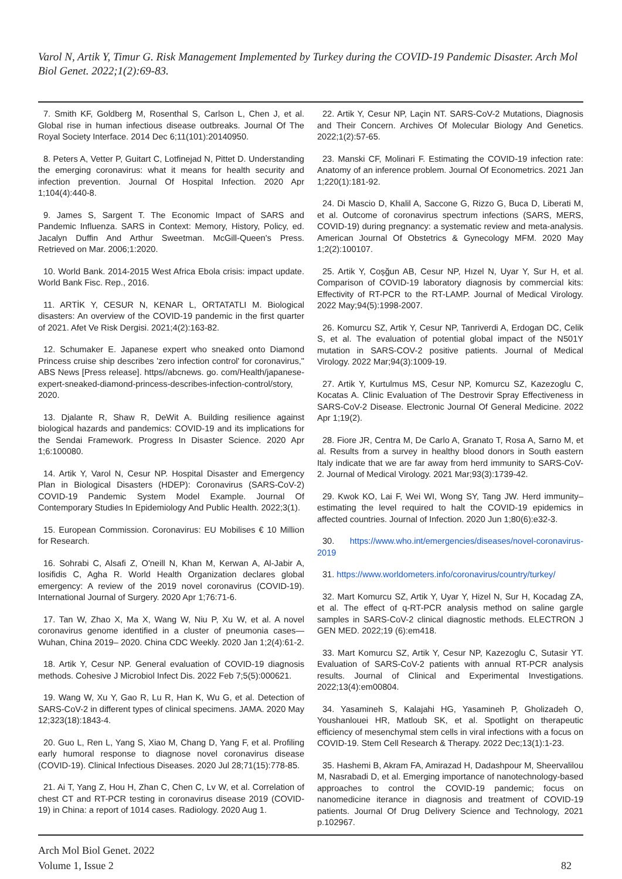Varol N, Artik Y, Timur G. Risk Management Implemented by Turkey during the COVID-19 Pandemic Disaster. Arch Mol Biol Genet. 2022;1(2):69-83.
7. Smith KF, Goldberg M, Rosenthal S, Carlson L, Chen J, et al. Global rise in human infectious disease outbreaks. Journal Of The Royal Society Interface. 2014 Dec 6;11(101):20140950.
8. Peters A, Vetter P, Guitart C, Lotfinejad N, Pittet D. Understanding the emerging coronavirus: what it means for health security and infection prevention. Journal Of Hospital Infection. 2020 Apr 1;104(4):440-8.
9. James S, Sargent T. The Economic Impact of SARS and Pandemic Influenza. SARS in Context: Memory, History, Policy, ed. Jacalyn Duffin And Arthur Sweetman. McGill-Queen's Press. Retrieved on Mar. 2006;1:2020.
10. World Bank. 2014-2015 West Africa Ebola crisis: impact update. World Bank Fisc. Rep., 2016.
11. ARTİK Y, CESUR N, KENAR L, ORTATATLI M. Biological disasters: An overview of the COVID-19 pandemic in the first quarter of 2021. Afet Ve Risk Dergisi. 2021;4(2):163-82.
12. Schumaker E. Japanese expert who sneaked onto Diamond Princess cruise ship describes 'zero infection control' for coronavirus," ABS News [Press release]. https//abcnews. go. com/Health/japanese-expert-sneaked-diamond-princess-describes-infection-control/story, 2020.
13. Djalante R, Shaw R, DeWit A. Building resilience against biological hazards and pandemics: COVID-19 and its implications for the Sendai Framework. Progress In Disaster Science. 2020 Apr 1;6:100080.
14. Artik Y, Varol N, Cesur NP. Hospital Disaster and Emergency Plan in Biological Disasters (HDEP): Coronavirus (SARS-CoV-2) COVID-19 Pandemic System Model Example. Journal Of Contemporary Studies In Epidemiology And Public Health. 2022;3(1).
15. European Commission. Coronavirus: EU Mobilises € 10 Million for Research.
16. Sohrabi C, Alsafi Z, O'neill N, Khan M, Kerwan A, Al-Jabir A, Iosifidis C, Agha R. World Health Organization declares global emergency: A review of the 2019 novel coronavirus (COVID-19). International Journal of Surgery. 2020 Apr 1;76:71-6.
17. Tan W, Zhao X, Ma X, Wang W, Niu P, Xu W, et al. A novel coronavirus genome identified in a cluster of pneumonia cases—Wuhan, China 2019– 2020. China CDC Weekly. 2020 Jan 1;2(4):61-2.
18. Artik Y, Cesur NP. General evaluation of COVID-19 diagnosis methods. Cohesive J Microbiol Infect Dis. 2022 Feb 7;5(5):000621.
19. Wang W, Xu Y, Gao R, Lu R, Han K, Wu G, et al. Detection of SARS-CoV-2 in different types of clinical specimens. JAMA. 2020 May 12;323(18):1843-4.
20. Guo L, Ren L, Yang S, Xiao M, Chang D, Yang F, et al. Profiling early humoral response to diagnose novel coronavirus disease (COVID-19). Clinical Infectious Diseases. 2020 Jul 28;71(15):778-85.
21. Ai T, Yang Z, Hou H, Zhan C, Chen C, Lv W, et al. Correlation of chest CT and RT-PCR testing in coronavirus disease 2019 (COVID-19) in China: a report of 1014 cases. Radiology. 2020 Aug 1.
22. Artik Y, Cesur NP, Laçin NT. SARS-CoV-2 Mutations, Diagnosis and Their Concern. Archives Of Molecular Biology And Genetics. 2022;1(2):57-65.
23. Manski CF, Molinari F. Estimating the COVID-19 infection rate: Anatomy of an inference problem. Journal Of Econometrics. 2021 Jan 1;220(1):181-92.
24. Di Mascio D, Khalil A, Saccone G, Rizzo G, Buca D, Liberati M, et al. Outcome of coronavirus spectrum infections (SARS, MERS, COVID-19) during pregnancy: a systematic review and meta-analysis. American Journal Of Obstetrics & Gynecology MFM. 2020 May 1;2(2):100107.
25. Artik Y, Coşğun AB, Cesur NP, Hızel N, Uyar Y, Sur H, et al. Comparison of COVID-19 laboratory diagnosis by commercial kits: Effectivity of RT-PCR to the RT-LAMP. Journal of Medical Virology. 2022 May;94(5):1998-2007.
26. Komurcu SZ, Artik Y, Cesur NP, Tanriverdi A, Erdogan DC, Celik S, et al. The evaluation of potential global impact of the N501Y mutation in SARS-COV-2 positive patients. Journal of Medical Virology. 2022 Mar;94(3):1009-19.
27. Artik Y, Kurtulmus MS, Cesur NP, Komurcu SZ, Kazezoglu C, Kocatas A. Clinic Evaluation of The Destrovir Spray Effectiveness in SARS-CoV-2 Disease. Electronic Journal Of General Medicine. 2022 Apr 1;19(2).
28. Fiore JR, Centra M, De Carlo A, Granato T, Rosa A, Sarno M, et al. Results from a survey in healthy blood donors in South eastern Italy indicate that we are far away from herd immunity to SARS-CoV-2. Journal of Medical Virology. 2021 Mar;93(3):1739-42.
29. Kwok KO, Lai F, Wei WI, Wong SY, Tang JW. Herd immunity–estimating the level required to halt the COVID-19 epidemics in affected countries. Journal of Infection. 2020 Jun 1;80(6):e32-3.
30. https://www.who.int/emergencies/diseases/novel-coronavirus-2019
31. https://www.worldometers.info/coronavirus/country/turkey/
32. Mart Komurcu SZ, Artik Y, Uyar Y, Hizel N, Sur H, Kocadag ZA, et al. The effect of q-RT-PCR analysis method on saline gargle samples in SARS-CoV-2 clinical diagnostic methods. ELECTRON J GEN MED. 2022;19 (6):em418.
33. Mart Komurcu SZ, Artik Y, Cesur NP, Kazezoglu C, Sutasir YT. Evaluation of SARS-CoV-2 patients with annual RT-PCR analysis results. Journal of Clinical and Experimental Investigations. 2022;13(4):em00804.
34. Yasamineh S, Kalajahi HG, Yasamineh P, Gholizadeh O, Youshanlouei HR, Matloub SK, et al. Spotlight on therapeutic efficiency of mesenchymal stem cells in viral infections with a focus on COVID-19. Stem Cell Research & Therapy. 2022 Dec;13(1):1-23.
35. Hashemi B, Akram FA, Amirazad H, Dadashpour M, Sheervalilou M, Nasrabadi D, et al. Emerging importance of nanotechnology-based approaches to control the COVID-19 pandemic; focus on nanomedicine iterance in diagnosis and treatment of COVID-19 patients. Journal Of Drug Delivery Science and Technology, 2021 p.102967.
Arch Mol Biol Genet. 2022
Volume 1, Issue 2
82